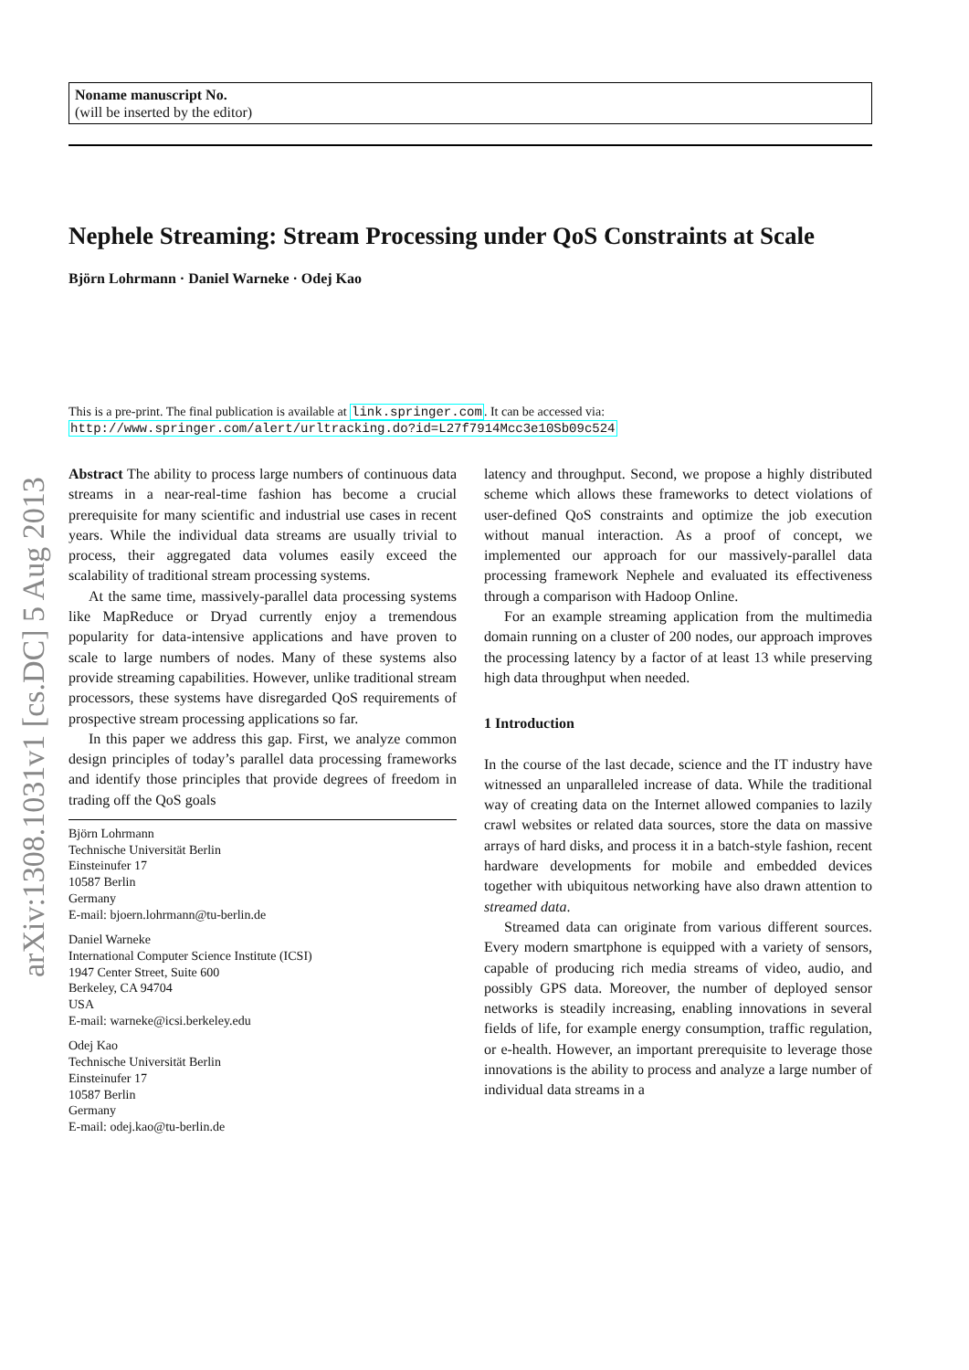arXiv:1308.1031v1 [cs.DC] 5 Aug 2013
Noname manuscript No.
(will be inserted by the editor)
Nephele Streaming: Stream Processing under QoS Constraints at Scale
Björn Lohrmann · Daniel Warneke · Odej Kao
This is a pre-print. The final publication is available at link.springer.com. It can be accessed via: http://www.springer.com/alert/urltracking.do?id=L27f7914Mcc3e10Sb09c524
Abstract The ability to process large numbers of continuous data streams in a near-real-time fashion has become a crucial prerequisite for many scientific and industrial use cases in recent years. While the individual data streams are usually trivial to process, their aggregated data volumes easily exceed the scalability of traditional stream processing systems.
At the same time, massively-parallel data processing systems like MapReduce or Dryad currently enjoy a tremendous popularity for data-intensive applications and have proven to scale to large numbers of nodes. Many of these systems also provide streaming capabilities. However, unlike traditional stream processors, these systems have disregarded QoS requirements of prospective stream processing applications so far.
In this paper we address this gap. First, we analyze common design principles of today’s parallel data processing frameworks and identify those principles that provide degrees of freedom in trading off the QoS goals
Björn Lohrmann
Technische Universität Berlin
Einsteinufer 17
10587 Berlin
Germany
E-mail: bjoern.lohrmann@tu-berlin.de
Daniel Warneke
International Computer Science Institute (ICSI)
1947 Center Street, Suite 600
Berkeley, CA 94704
USA
E-mail: warneke@icsi.berkeley.edu
Odej Kao
Technische Universität Berlin
Einsteinufer 17
10587 Berlin
Germany
E-mail: odej.kao@tu-berlin.de
latency and throughput. Second, we propose a highly distributed scheme which allows these frameworks to detect violations of user-defined QoS constraints and optimize the job execution without manual interaction. As a proof of concept, we implemented our approach for our massively-parallel data processing framework Nephele and evaluated its effectiveness through a comparison with Hadoop Online.
For an example streaming application from the multimedia domain running on a cluster of 200 nodes, our approach improves the processing latency by a factor of at least 13 while preserving high data throughput when needed.
1 Introduction
In the course of the last decade, science and the IT industry have witnessed an unparalleled increase of data. While the traditional way of creating data on the Internet allowed companies to lazily crawl websites or related data sources, store the data on massive arrays of hard disks, and process it in a batch-style fashion, recent hardware developments for mobile and embedded devices together with ubiquitous networking have also drawn attention to streamed data.
Streamed data can originate from various different sources. Every modern smartphone is equipped with a variety of sensors, capable of producing rich media streams of video, audio, and possibly GPS data. Moreover, the number of deployed sensor networks is steadily increasing, enabling innovations in several fields of life, for example energy consumption, traffic regulation, or e-health. However, an important prerequisite to leverage those innovations is the ability to process and analyze a large number of individual data streams in a